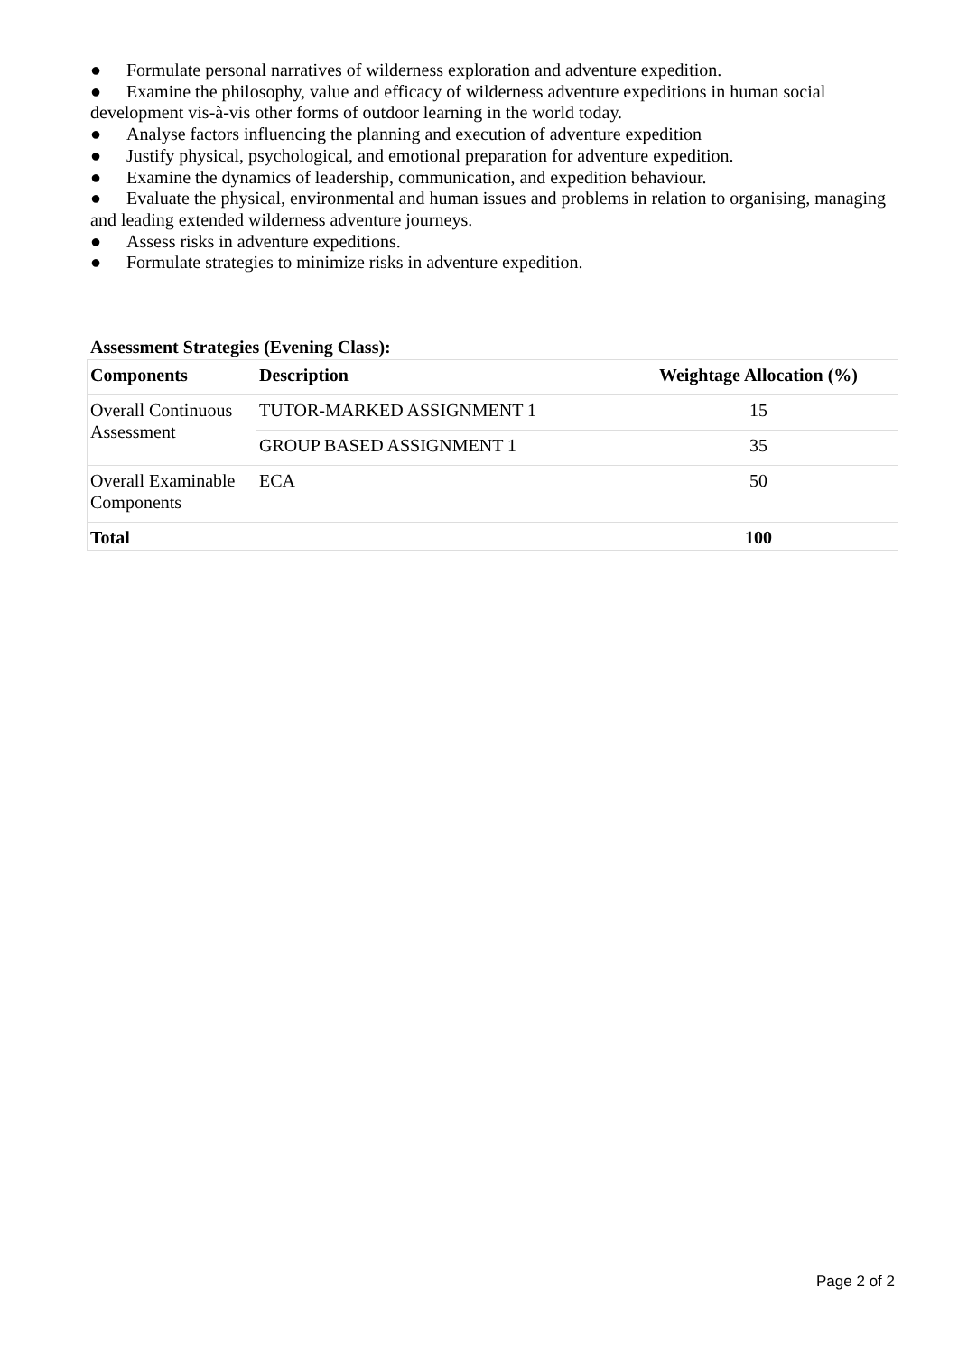● Formulate personal narratives of wilderness exploration and adventure expedition.
● Examine the philosophy, value and efficacy of wilderness adventure expeditions in human social development vis-à-vis other forms of outdoor learning in the world today.
● Analyse factors influencing the planning and execution of adventure expedition
● Justify physical, psychological, and emotional preparation for adventure expedition.
● Examine the dynamics of leadership, communication, and expedition behaviour.
● Evaluate the physical, environmental and human issues and problems in relation to organising, managing and leading extended wilderness adventure journeys.
● Assess risks in adventure expeditions.
● Formulate strategies to minimize risks in adventure expedition.
Assessment Strategies (Evening Class):
| Components | Description | Weightage Allocation (%) |
| --- | --- | --- |
| Overall Continuous Assessment | TUTOR-MARKED ASSIGNMENT 1 | 15 |
| | GROUP BASED ASSIGNMENT 1 | 35 |
| Overall Examinable Components | ECA | 50 |
| Total | | 100 |
Page 2 of 2